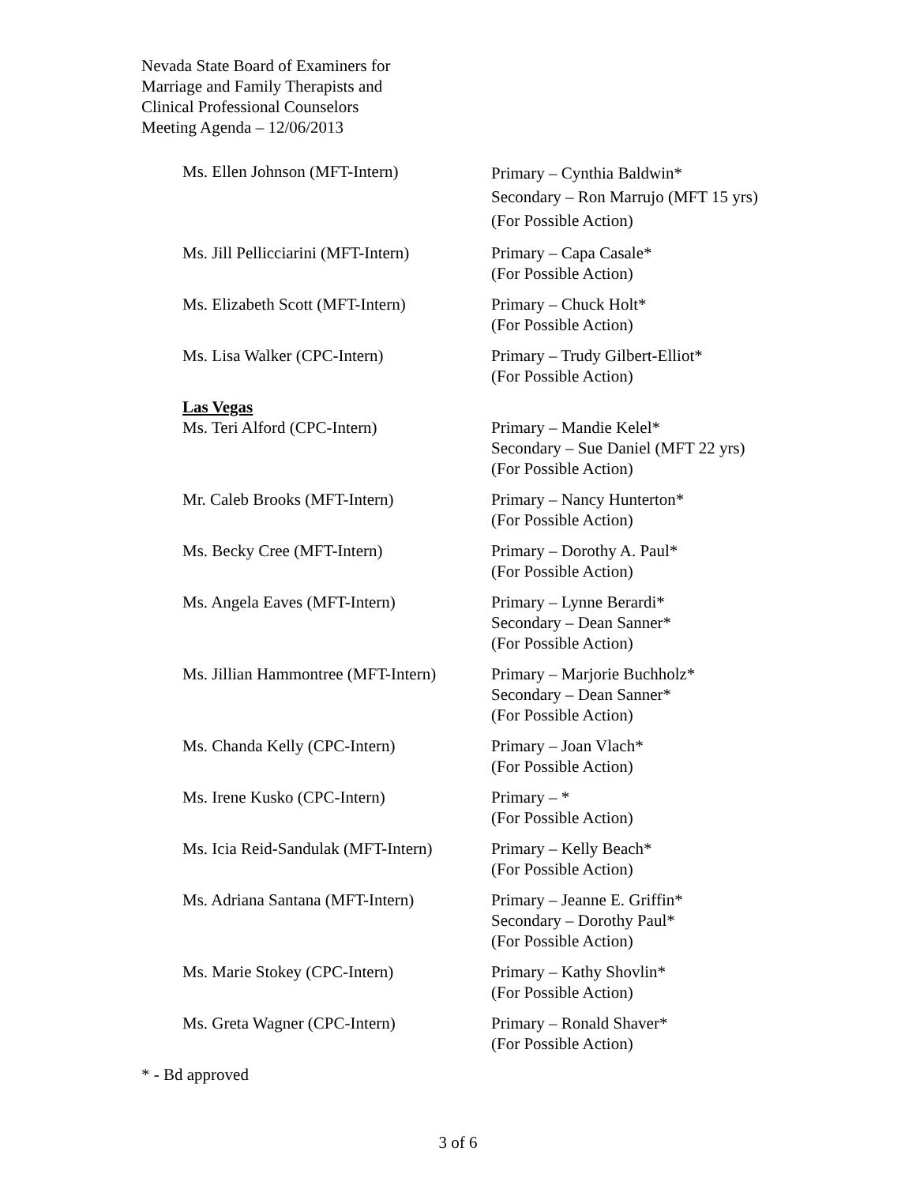Nevada State Board of Examiners for
Marriage and Family Therapists and
Clinical Professional Counselors
Meeting Agenda – 12/06/2013
Ms. Ellen Johnson (MFT-Intern)
Primary – Cynthia Baldwin*
Secondary – Ron Marrujo (MFT 15 yrs)
(For Possible Action)
Ms. Jill Pellicciarini (MFT-Intern)
Primary – Capa Casale*
(For Possible Action)
Ms. Elizabeth Scott (MFT-Intern)
Primary – Chuck Holt*
(For Possible Action)
Ms. Lisa Walker (CPC-Intern) Primary – Trudy Gilbert-Elliot*
(For Possible Action)
Las Vegas
Ms. Teri Alford (CPC-Intern) Primary – Mandie Kelel*
Secondary – Sue Daniel (MFT 22 yrs)
(For Possible Action)
Mr. Caleb Brooks (MFT-Intern) Primary – Nancy Hunterton*
(For Possible Action)
Ms. Becky Cree (MFT-Intern) Primary – Dorothy A. Paul*
(For Possible Action)
Ms. Angela Eaves (MFT-Intern) Primary – Lynne Berardi*
Secondary – Dean Sanner*
(For Possible Action)
Ms. Jillian Hammontree (MFT-Intern)
Primary – Marjorie Buchholz*
Secondary – Dean Sanner*
(For Possible Action)
Ms. Chanda Kelly (CPC-Intern) Primary – Joan Vlach*
(For Possible Action)
Ms. Irene Kusko (CPC-Intern) Primary – *
(For Possible Action)
Ms. Icia Reid-Sandulak (MFT-Intern)
Primary – Kelly Beach*
(For Possible Action)
Ms. Adriana Santana (MFT-Intern)
Primary – Jeanne E. Griffin*
Secondary – Dorothy Paul*
(For Possible Action)
Ms. Marie Stokey (CPC-Intern) Primary – Kathy Shovlin*
(For Possible Action)
Ms. Greta Wagner (CPC-Intern) Primary – Ronald Shaver*
(For Possible Action)
* - Bd approved
3 of 6